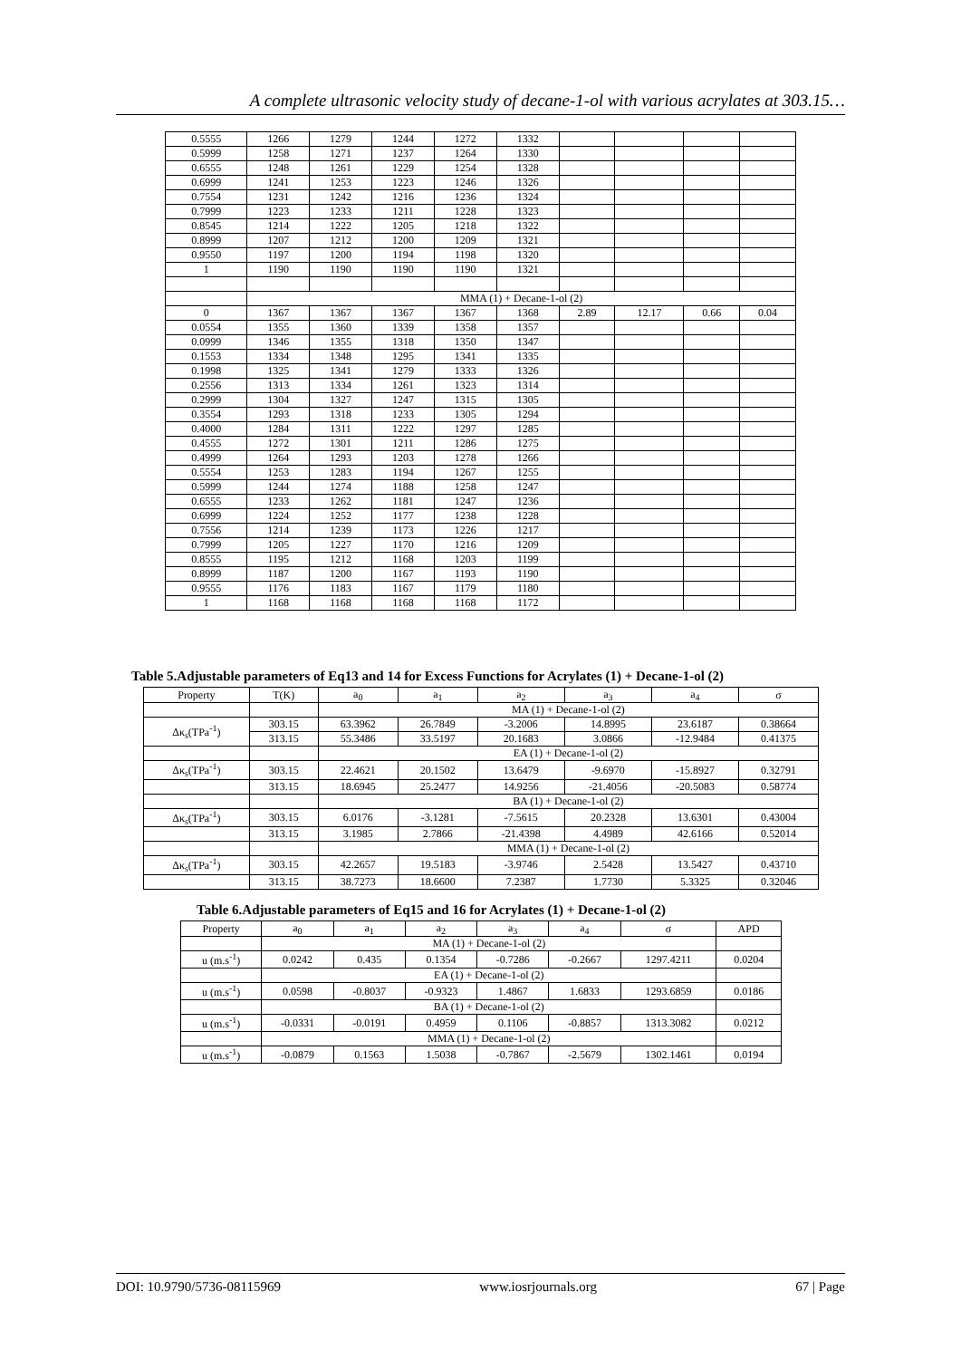A complete ultrasonic velocity study of decane-1-ol with various acrylates at 303.15…
| 0.5555 | 1266 | 1279 | 1244 | 1272 | 1332 | | | | |
| 0.5999 | 1258 | 1271 | 1237 | 1264 | 1330 | | | | |
| 0.6555 | 1248 | 1261 | 1229 | 1254 | 1328 | | | | |
| 0.6999 | 1241 | 1253 | 1223 | 1246 | 1326 | | | | |
| 0.7554 | 1231 | 1242 | 1216 | 1236 | 1324 | | | | |
| 0.7999 | 1223 | 1233 | 1211 | 1228 | 1323 | | | | |
| 0.8545 | 1214 | 1222 | 1205 | 1218 | 1322 | | | | |
| 0.8999 | 1207 | 1212 | 1200 | 1209 | 1321 | | | | |
| 0.9550 | 1197 | 1200 | 1194 | 1198 | 1320 | | | | |
| 1 | 1190 | 1190 | 1190 | 1190 | 1321 | | | | |
| | MMA (1) + Decane-1-ol (2) | | | | | | | | |
| 0 | 1367 | 1367 | 1367 | 1367 | 1368 | 2.89 | 12.17 | 0.66 | 0.04 |
| 0.0554 | 1355 | 1360 | 1339 | 1358 | 1357 | | | | |
| 0.0999 | 1346 | 1355 | 1318 | 1350 | 1347 | | | | |
| 0.1553 | 1334 | 1348 | 1295 | 1341 | 1335 | | | | |
| 0.1998 | 1325 | 1341 | 1279 | 1333 | 1326 | | | | |
| 0.2556 | 1313 | 1334 | 1261 | 1323 | 1314 | | | | |
| 0.2999 | 1304 | 1327 | 1247 | 1315 | 1305 | | | | |
| 0.3554 | 1293 | 1318 | 1233 | 1305 | 1294 | | | | |
| 0.4000 | 1284 | 1311 | 1222 | 1297 | 1285 | | | | |
| 0.4555 | 1272 | 1301 | 1211 | 1286 | 1275 | | | | |
| 0.4999 | 1264 | 1293 | 1203 | 1278 | 1266 | | | | |
| 0.5554 | 1253 | 1283 | 1194 | 1267 | 1255 | | | | |
| 0.5999 | 1244 | 1274 | 1188 | 1258 | 1247 | | | | |
| 0.6555 | 1233 | 1262 | 1181 | 1247 | 1236 | | | | |
| 0.6999 | 1224 | 1252 | 1177 | 1238 | 1228 | | | | |
| 0.7556 | 1214 | 1239 | 1173 | 1226 | 1217 | | | | |
| 0.7999 | 1205 | 1227 | 1170 | 1216 | 1209 | | | | |
| 0.8555 | 1195 | 1212 | 1168 | 1203 | 1199 | | | | |
| 0.8999 | 1187 | 1200 | 1167 | 1193 | 1190 | | | | |
| 0.9555 | 1176 | 1183 | 1167 | 1179 | 1180 | | | | |
| 1 | 1168 | 1168 | 1168 | 1168 | 1172 | | | | |
Table 5.Adjustable parameters of Eq13 and 14 for Excess Functions for Acrylates (1) + Decane-1-ol (2)
| Property | T(K) | a<sub>0</sub> | a<sub>1</sub> | a<sub>2</sub> | a<sub>3</sub> | a<sub>4</sub> | σ |
| --- | --- | --- | --- | --- | --- | --- | --- |
| | | MA (1) + Decane-1-ol (2) | | | | | |
| Δκ<sub>s</sub>(TPa<sup>-1</sup>) | 303.15 | 63.3962 | 26.7849 | -3.2006 | 14.8995 | 23.6187 | 0.38664 |
| | 313.15 | 55.3486 | 33.5197 | 20.1683 | 3.0866 | -12.9484 | 0.41375 |
| | | EA (1) + Decane-1-ol (2) | | | | | |
| Δκ<sub>s</sub>(TPa<sup>-1</sup>) | 303.15 | 22.4621 | 20.1502 | 13.6479 | -9.6970 | -15.8927 | 0.32791 |
| | 313.15 | 18.6945 | 25.2477 | 14.9256 | -21.4056 | -20.5083 | 0.58774 |
| | | BA (1) + Decane-1-ol (2) | | | | | |
| Δκ<sub>s</sub>(TPa<sup>-1</sup>) | 303.15 | 6.0176 | -3.1281 | -7.5615 | 20.2328 | 13.6301 | 0.43004 |
| | 313.15 | 3.1985 | 2.7866 | -21.4398 | 4.4989 | 42.6166 | 0.52014 |
| | | MMA (1) + Decane-1-ol (2) | | | | | |
| Δκ<sub>s</sub>(TPa<sup>-1</sup>) | 303.15 | 42.2657 | 19.5183 | -3.9746 | 2.5428 | 13.5427 | 0.43710 |
| | 313.15 | 38.7273 | 18.6600 | 7.2387 | 1.7730 | 5.3325 | 0.32046 |
Table 6.Adjustable parameters of Eq15 and 16 for Acrylates (1) + Decane-1-ol (2)
| Property | a<sub>0</sub> | a<sub>1</sub> | a<sub>2</sub> | a<sub>3</sub> | a<sub>4</sub> | σ | APD |
| --- | --- | --- | --- | --- | --- | --- | --- |
| | MA (1) + Decane-1-ol (2) | | | | | | |
| u (m.s<sup>-1</sup>) | 0.0242 | 0.435 | 0.1354 | -0.7286 | -0.2667 | 1297.4211 | 0.0204 |
| | EA (1) + Decane-1-ol (2) | | | | | | |
| u (m.s<sup>-1</sup>) | 0.0598 | -0.8037 | -0.9323 | 1.4867 | 1.6833 | 1293.6859 | 0.0186 |
| | BA (1) + Decane-1-ol (2) | | | | | | |
| u (m.s<sup>-1</sup>) | -0.0331 | -0.0191 | 0.4959 | 0.1106 | -0.8857 | 1313.3082 | 0.0212 |
| | MMA (1) + Decane-1-ol (2) | | | | | | |
| u (m.s<sup>-1</sup>) | -0.0879 | 0.1563 | 1.5038 | -0.7867 | -2.5679 | 1302.1461 | 0.0194 |
DOI: 10.9790/5736-08115969 www.iosrjournals.org 67 | Page